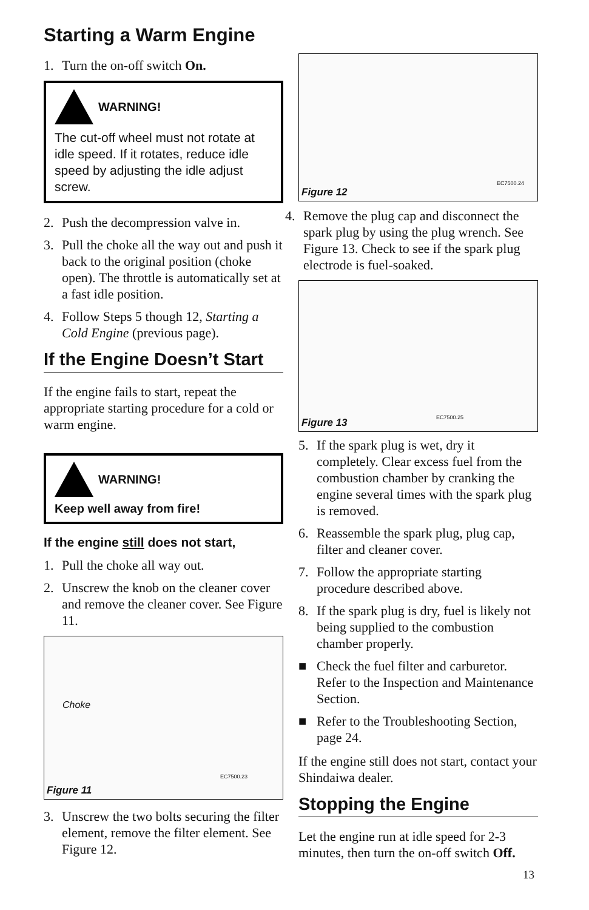Starting a Warm Engine
1. Turn the on-off switch On.
WARNING!
The cut-off wheel must not rotate at idle speed. If it rotates, reduce idle speed by adjusting the idle adjust screw.
2. Push the decompression valve in.
3. Pull the choke all the way out and push it back to the original position (choke open). The throttle is automatically set at a fast idle position.
4. Follow Steps 5 though 12, Starting a Cold Engine (previous page).
If the Engine Doesn’t Start
If the engine fails to start, repeat the appropriate starting procedure for a cold or warm engine.
WARNING!
Keep well away from fire!
If the engine still does not start,
1. Pull the choke all way out.
2. Unscrew the knob on the cleaner cover and remove the cleaner cover. See Figure 11.
Choke
EC7500.23
Figure 11
3. Unscrew the two bolts securing the filter element, remove the filter element. See Figure 12.
EC7500.24
Figure 12
4. Remove the plug cap and disconnect the spark plug by using the plug wrench. See Figure 13. Check to see if the spark plug electrode is fuel-soaked.
EC7500.25
Figure 13
5. If the spark plug is wet, dry it completely. Clear excess fuel from the combustion chamber by cranking the engine several times with the spark plug is removed.
6. Reassemble the spark plug, plug cap, filter and cleaner cover.
7. Follow the appropriate starting procedure described above.
8. If the spark plug is dry, fuel is likely not being supplied to the combustion chamber properly.
■ Check the fuel filter and carburetor. Refer to the Inspection and Maintenance Section.
■ Refer to the Troubleshooting Section, page 24.
If the engine still does not start, contact your Shindaiwa dealer.
Stopping the Engine
Let the engine run at idle speed for 2-3 minutes, then turn the on-off switch Off.
13